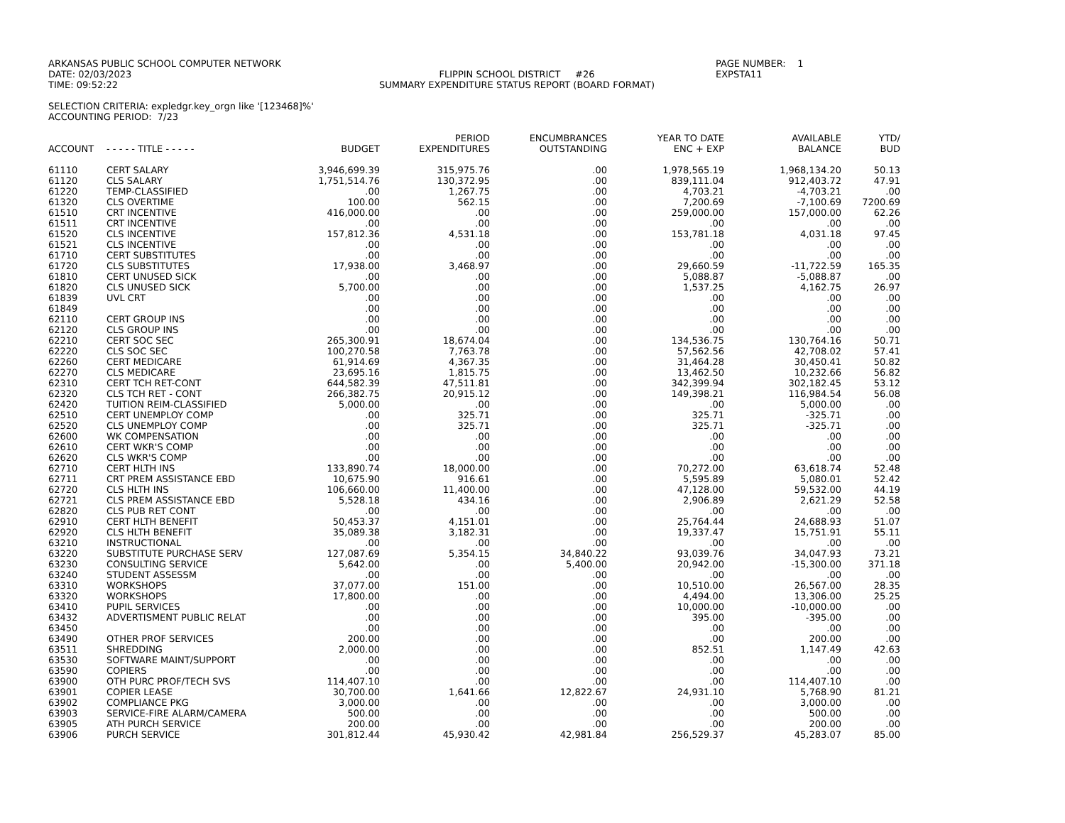ARKANSAS PUBLIC SCHOOL COMPUTER NETWORK
DATE: 02/03/2023
TIME: 09:52:22
FLIPPIN SCHOOL DISTRICT #26
SUMMARY EXPENDITURE STATUS REPORT (BOARD FORMAT)
PAGE NUMBER: 1
EXPSTA11
SELECTION CRITERIA: expledgr.key_orgn like '[123468]%'
ACCOUNTING PERIOD: 7/23
| ACCOUNT | - - - - - TITLE - - - - - | BUDGET | PERIOD EXPENDITURES | ENCUMBRANCES OUTSTANDING | YEAR TO DATE ENC + EXP | AVAILABLE BALANCE | YTD/ BUD |
| --- | --- | --- | --- | --- | --- | --- | --- |
| 61110 | CERT SALARY | 3,946,699.39 | 315,975.76 | .00 | 1,978,565.19 | 1,968,134.20 | 50.13 |
| 61120 | CLS SALARY | 1,751,514.76 | 130,372.95 | .00 | 839,111.04 | 912,403.72 | 47.91 |
| 61220 | TEMP-CLASSIFIED | .00 | 1,267.75 | .00 | 4,703.21 | -4,703.21 | .00 |
| 61320 | CLS OVERTIME | 100.00 | 562.15 | .00 | 7,200.69 | -7,100.69 | 7200.69 |
| 61510 | CRT INCENTIVE | 416,000.00 | .00 | .00 | 259,000.00 | 157,000.00 | 62.26 |
| 61511 | CRT INCENTIVE | .00 | .00 | .00 | .00 | .00 | .00 |
| 61520 | CLS INCENTIVE | 157,812.36 | 4,531.18 | .00 | 153,781.18 | 4,031.18 | 97.45 |
| 61521 | CLS INCENTIVE | .00 | .00 | .00 | .00 | .00 | .00 |
| 61710 | CERT SUBSTITUTES | .00 | .00 | .00 | .00 | .00 | .00 |
| 61720 | CLS SUBSTITUTES | 17,938.00 | 3,468.97 | .00 | 29,660.59 | -11,722.59 | 165.35 |
| 61810 | CERT UNUSED SICK | .00 | .00 | .00 | 5,088.87 | -5,088.87 | .00 |
| 61820 | CLS UNUSED SICK | 5,700.00 | .00 | .00 | 1,537.25 | 4,162.75 | 26.97 |
| 61839 | UVL CRT | .00 | .00 | .00 | .00 | .00 | .00 |
| 61849 | | .00 | .00 | .00 | .00 | .00 | .00 |
| 62110 | CERT GROUP INS | .00 | .00 | .00 | .00 | .00 | .00 |
| 62120 | CLS GROUP INS | .00 | .00 | .00 | .00 | .00 | .00 |
| 62210 | CERT SOC SEC | 265,300.91 | 18,674.04 | .00 | 134,536.75 | 130,764.16 | 50.71 |
| 62220 | CLS SOC SEC | 100,270.58 | 7,763.78 | .00 | 57,562.56 | 42,708.02 | 57.41 |
| 62260 | CERT MEDICARE | 61,914.69 | 4,367.35 | .00 | 31,464.28 | 30,450.41 | 50.82 |
| 62270 | CLS MEDICARE | 23,695.16 | 1,815.75 | .00 | 13,462.50 | 10,232.66 | 56.82 |
| 62310 | CERT TCH RET-CONT | 644,582.39 | 47,511.81 | .00 | 342,399.94 | 302,182.45 | 53.12 |
| 62320 | CLS TCH RET - CONT | 266,382.75 | 20,915.12 | .00 | 149,398.21 | 116,984.54 | 56.08 |
| 62420 | TUITION REIM-CLASSIFIED | 5,000.00 | .00 | .00 | .00 | 5,000.00 | .00 |
| 62510 | CERT UNEMPLOY COMP | .00 | 325.71 | .00 | 325.71 | -325.71 | .00 |
| 62520 | CLS UNEMPLOY COMP | .00 | 325.71 | .00 | 325.71 | -325.71 | .00 |
| 62600 | WK COMPENSATION | .00 | .00 | .00 | .00 | .00 | .00 |
| 62610 | CERT WKR'S COMP | .00 | .00 | .00 | .00 | .00 | .00 |
| 62620 | CLS WKR'S COMP | .00 | .00 | .00 | .00 | .00 | .00 |
| 62710 | CERT HLTH INS | 133,890.74 | 18,000.00 | .00 | 70,272.00 | 63,618.74 | 52.48 |
| 62711 | CRT PREM ASSISTANCE EBD | 10,675.90 | 916.61 | .00 | 5,595.89 | 5,080.01 | 52.42 |
| 62720 | CLS HLTH INS | 106,660.00 | 11,400.00 | .00 | 47,128.00 | 59,532.00 | 44.19 |
| 62721 | CLS PREM ASSISTANCE EBD | 5,528.18 | 434.16 | .00 | 2,906.89 | 2,621.29 | 52.58 |
| 62820 | CLS PUB RET CONT | .00 | .00 | .00 | .00 | .00 | .00 |
| 62910 | CERT HLTH BENEFIT | 50,453.37 | 4,151.01 | .00 | 25,764.44 | 24,688.93 | 51.07 |
| 62920 | CLS HLTH BENEFIT | 35,089.38 | 3,182.31 | .00 | 19,337.47 | 15,751.91 | 55.11 |
| 63210 | INSTRUCTIONAL | .00 | .00 | .00 | .00 | .00 | .00 |
| 63220 | SUBSTITUTE PURCHASE SERV | 127,087.69 | 5,354.15 | 34,840.22 | 93,039.76 | 34,047.93 | 73.21 |
| 63230 | CONSULTING SERVICE | 5,642.00 | .00 | 5,400.00 | 20,942.00 | -15,300.00 | 371.18 |
| 63240 | STUDENT ASSESSM | .00 | .00 | .00 | .00 | .00 | .00 |
| 63310 | WORKSHOPS | 37,077.00 | 151.00 | .00 | 10,510.00 | 26,567.00 | 28.35 |
| 63320 | WORKSHOPS | 17,800.00 | .00 | .00 | 4,494.00 | 13,306.00 | 25.25 |
| 63410 | PUPIL SERVICES | .00 | .00 | .00 | 10,000.00 | -10,000.00 | .00 |
| 63432 | ADVERTISMENT PUBLIC RELAT | .00 | .00 | .00 | 395.00 | -395.00 | .00 |
| 63450 | | .00 | .00 | .00 | .00 | .00 | .00 |
| 63490 | OTHER PROF SERVICES | 200.00 | .00 | .00 | .00 | 200.00 | .00 |
| 63511 | SHREDDING | 2,000.00 | .00 | .00 | 852.51 | 1,147.49 | 42.63 |
| 63530 | SOFTWARE MAINT/SUPPORT | .00 | .00 | .00 | .00 | .00 | .00 |
| 63590 | COPIERS | .00 | .00 | .00 | .00 | .00 | .00 |
| 63900 | OTH PURC PROF/TECH SVS | 114,407.10 | .00 | .00 | .00 | 114,407.10 | .00 |
| 63901 | COPIER LEASE | 30,700.00 | 1,641.66 | 12,822.67 | 24,931.10 | 5,768.90 | 81.21 |
| 63902 | COMPLIANCE PKG | 3,000.00 | .00 | .00 | .00 | 3,000.00 | .00 |
| 63903 | SERVICE-FIRE ALARM/CAMERA | 500.00 | .00 | .00 | .00 | 500.00 | .00 |
| 63905 | ATH PURCH SERVICE | 200.00 | .00 | .00 | .00 | 200.00 | .00 |
| 63906 | PURCH SERVICE | 301,812.44 | 45,930.42 | 42,981.84 | 256,529.37 | 45,283.07 | 85.00 |